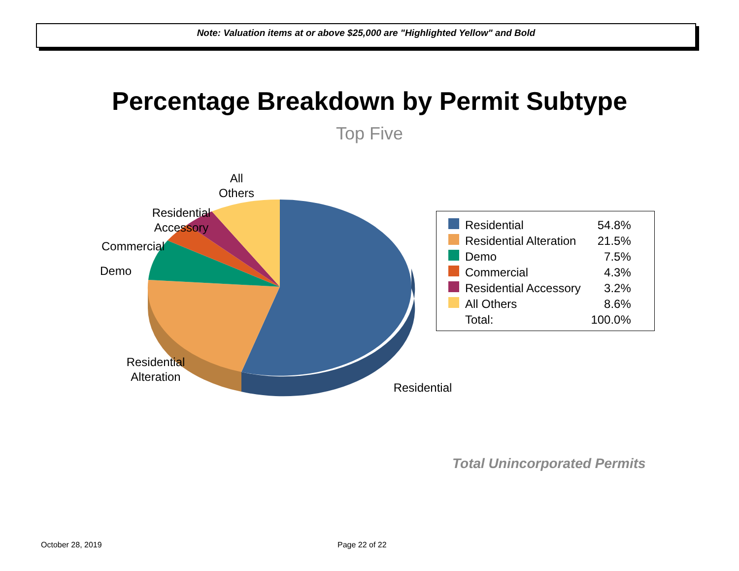Note: Valuation items at or above $25,000 are "Highlighted Yellow" and Bold
Percentage Breakdown by Permit Subtype
Top Five
All
Others
Residential
Accessory
Commercial
Demo
Residential
Alteration
Residential
| | Residential | 54.8% |
| | Residential Alteration | 21.5% |
| | Demo | 7.5% |
| | Commercial | 4.3% |
| | Residential Accessory | 3.2% |
| | All Others | 8.6% |
| | Total: | 100.0% |
Total Unincorporated Permits
October 28, 2019 Page 22 of 22